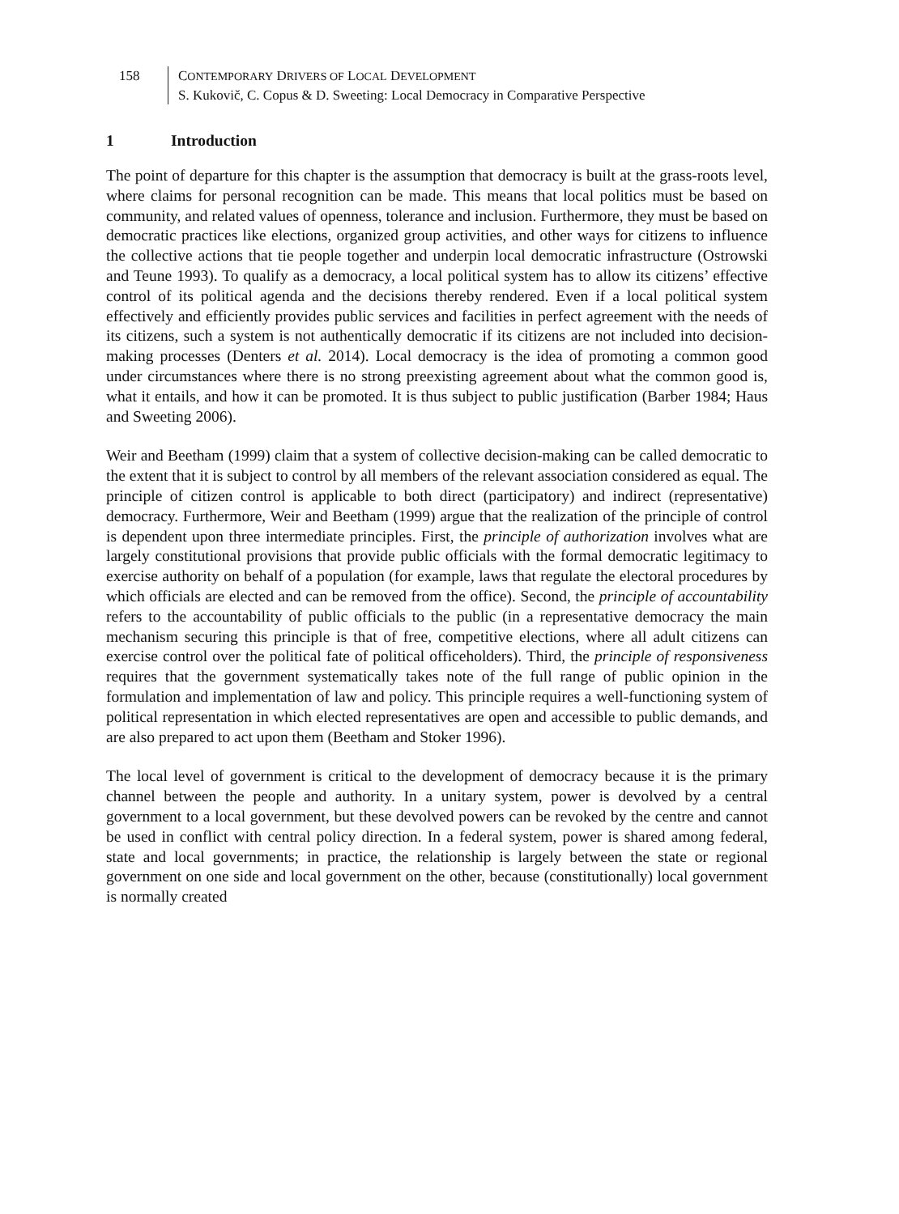158 CONTEMPORARY DRIVERS OF LOCAL DEVELOPMENT
S. Kukovič, C. Copus & D. Sweeting: Local Democracy in Comparative Perspective
1 Introduction
The point of departure for this chapter is the assumption that democracy is built at the grass-roots level, where claims for personal recognition can be made. This means that local politics must be based on community, and related values of openness, tolerance and inclusion. Furthermore, they must be based on democratic practices like elections, organized group activities, and other ways for citizens to influence the collective actions that tie people together and underpin local democratic infrastructure (Ostrowski and Teune 1993). To qualify as a democracy, a local political system has to allow its citizens’ effective control of its political agenda and the decisions thereby rendered. Even if a local political system effectively and efficiently provides public services and facilities in perfect agreement with the needs of its citizens, such a system is not authentically democratic if its citizens are not included into decision-making processes (Denters et al. 2014). Local democracy is the idea of promoting a common good under circumstances where there is no strong preexisting agreement about what the common good is, what it entails, and how it can be promoted. It is thus subject to public justification (Barber 1984; Haus and Sweeting 2006).
Weir and Beetham (1999) claim that a system of collective decision-making can be called democratic to the extent that it is subject to control by all members of the relevant association considered as equal. The principle of citizen control is applicable to both direct (participatory) and indirect (representative) democracy. Furthermore, Weir and Beetham (1999) argue that the realization of the principle of control is dependent upon three intermediate principles. First, the principle of authorization involves what are largely constitutional provisions that provide public officials with the formal democratic legitimacy to exercise authority on behalf of a population (for example, laws that regulate the electoral procedures by which officials are elected and can be removed from the office). Second, the principle of accountability refers to the accountability of public officials to the public (in a representative democracy the main mechanism securing this principle is that of free, competitive elections, where all adult citizens can exercise control over the political fate of political officeholders). Third, the principle of responsiveness requires that the government systematically takes note of the full range of public opinion in the formulation and implementation of law and policy. This principle requires a well-functioning system of political representation in which elected representatives are open and accessible to public demands, and are also prepared to act upon them (Beetham and Stoker 1996).
The local level of government is critical to the development of democracy because it is the primary channel between the people and authority. In a unitary system, power is devolved by a central government to a local government, but these devolved powers can be revoked by the centre and cannot be used in conflict with central policy direction. In a federal system, power is shared among federal, state and local governments; in practice, the relationship is largely between the state or regional government on one side and local government on the other, because (constitutionally) local government is normally created